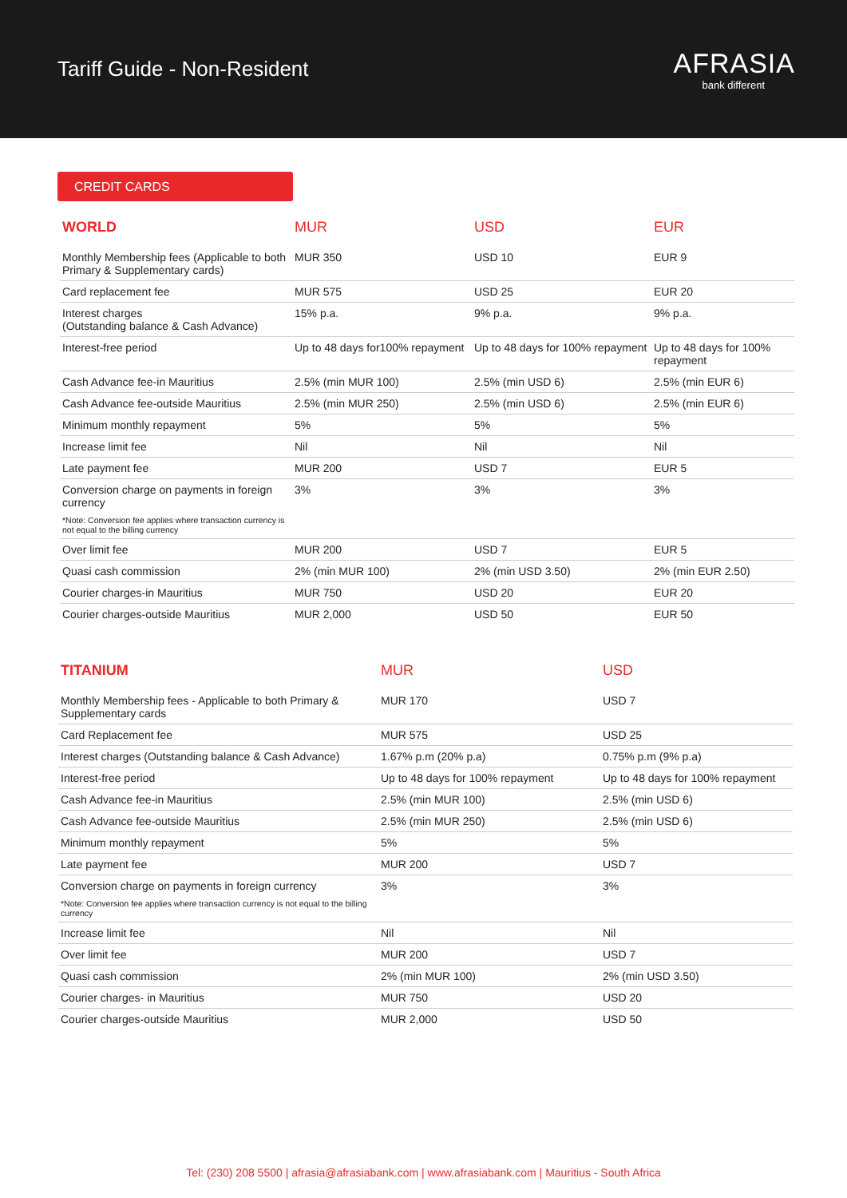Tariff Guide - Non-Resident
AFRASIA
bank different
CREDIT CARDS
| WORLD | MUR | USD | EUR |
| --- | --- | --- | --- |
| Monthly Membership fees (Applicable to both Primary & Supplementary cards) | MUR 350 | USD 10 | EUR 9 |
| Card replacement fee | MUR 575 | USD 25 | EUR 20 |
| Interest charges (Outstanding balance & Cash Advance) | 15% p.a. | 9% p.a. | 9% p.a. |
| Interest-free period | Up to 48 days for100% repayment | Up to 48 days for 100% repayment | Up to 48 days for 100% repayment |
| Cash Advance fee-in Mauritius | 2.5% (min MUR 100) | 2.5% (min USD 6) | 2.5% (min EUR 6) |
| Cash Advance fee-outside Mauritius | 2.5% (min MUR 250) | 2.5% (min USD 6) | 2.5% (min EUR 6) |
| Minimum monthly repayment | 5% | 5% | 5% |
| Increase limit fee | Nil | Nil | Nil |
| Late payment fee | MUR 200 | USD 7 | EUR 5 |
| Conversion charge on payments in foreign currency *Note: Conversion fee applies where transaction currency is not equal to the billing currency | 3% | 3% | 3% |
| Over limit fee | MUR 200 | USD 7 | EUR 5 |
| Quasi cash commission | 2% (min MUR 100) | 2% (min USD 3.50) | 2% (min EUR 2.50) |
| Courier charges-in Mauritius | MUR 750 | USD 20 | EUR 20 |
| Courier charges-outside Mauritius | MUR 2,000 | USD 50 | EUR 50 |
| TITANIUM | MUR | USD |
| --- | --- | --- |
| Monthly Membership fees - Applicable to both Primary & Supplementary cards | MUR 170 | USD 7 |
| Card Replacement fee | MUR 575 | USD 25 |
| Interest charges (Outstanding balance & Cash Advance) | 1.67% p.m (20% p.a) | 0.75% p.m (9% p.a) |
| Interest-free period | Up to 48 days for 100% repayment | Up to 48 days for 100% repayment |
| Cash Advance fee-in Mauritius | 2.5% (min MUR 100) | 2.5% (min USD 6) |
| Cash Advance fee-outside Mauritius | 2.5% (min MUR 250) | 2.5% (min USD 6) |
| Minimum monthly repayment | 5% | 5% |
| Late payment fee | MUR 200 | USD 7 |
| Conversion charge on payments in foreign currency *Note: Conversion fee applies where transaction currency is not equal to the billing currency | 3% | 3% |
| Increase limit fee | Nil | Nil |
| Over limit fee | MUR 200 | USD 7 |
| Quasi cash commission | 2% (min MUR 100) | 2% (min USD 3.50) |
| Courier charges- in Mauritius | MUR 750 | USD 20 |
| Courier charges-outside Mauritius | MUR 2,000 | USD 50 |
Tel: (230) 208 5500 | afrasia@afrasiabank.com | www.afrasiabank.com | Mauritius - South Africa